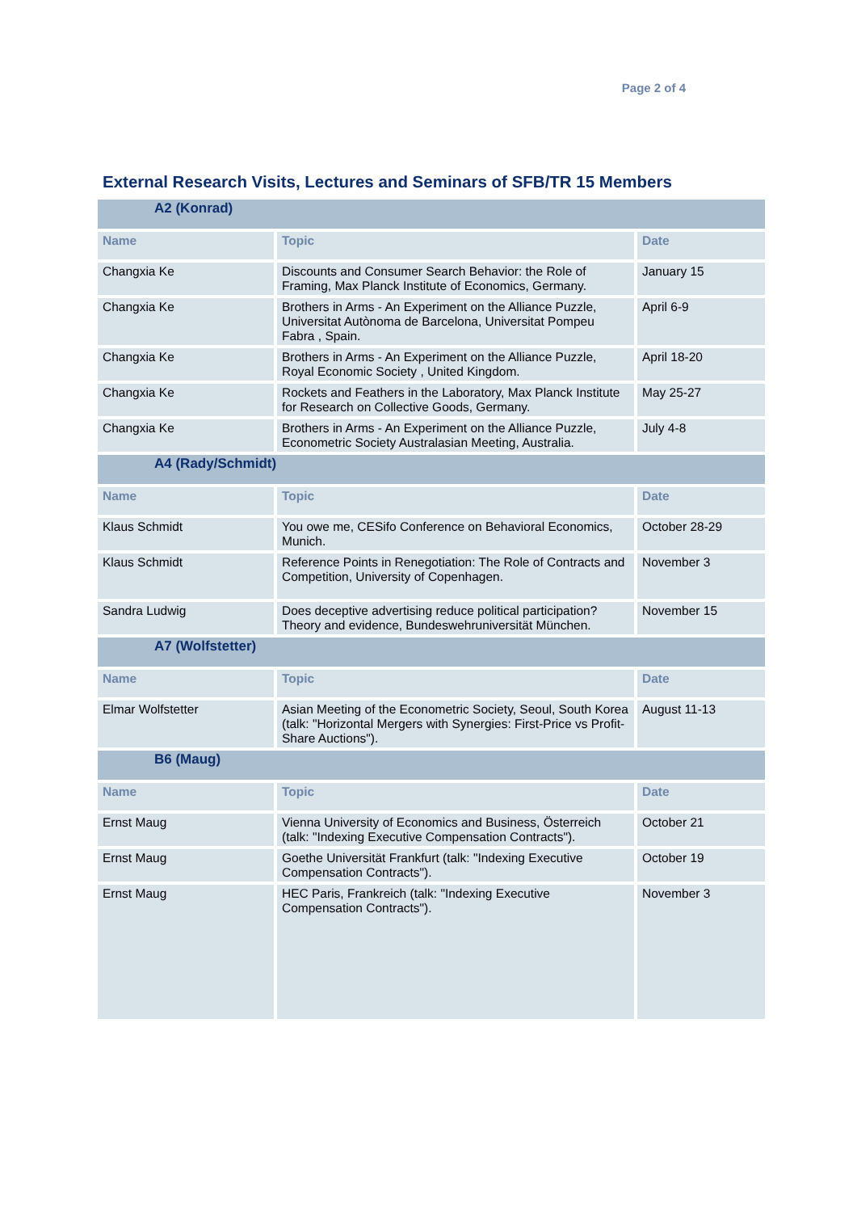Page 2 of 4
External Research Visits, Lectures and Seminars of SFB/TR 15 Members
| A2 (Konrad) | | |
| Name | Topic | Date |
| Changxia Ke | Discounts and Consumer Search Behavior: the Role of Framing, Max Planck Institute of Economics, Germany. | January 15 |
| Changxia Ke | Brothers in Arms - An Experiment on the Alliance Puzzle, Universitat Autònoma de Barcelona, Universitat Pompeu Fabra , Spain. | April 6-9 |
| Changxia Ke | Brothers in Arms - An Experiment on the Alliance Puzzle, Royal Economic Society , United Kingdom. | April 18-20 |
| Changxia Ke | Rockets and Feathers in the Laboratory, Max Planck Institute for Research on Collective Goods, Germany. | May 25-27 |
| Changxia Ke | Brothers in Arms - An Experiment on the Alliance Puzzle, Econometric Society Australasian Meeting, Australia. | July 4-8 |
| A4 (Rady/Schmidt) | | |
| Name | Topic | Date |
| Klaus Schmidt | You owe me, CESifo Conference on Behavioral Economics, Munich. | October 28-29 |
| Klaus Schmidt | Reference Points in Renegotiation: The Role of Contracts and Competition, University of Copenhagen. | November 3 |
| Sandra Ludwig | Does deceptive advertising reduce political participation? Theory and evidence, Bundeswehruniversität München. | November 15 |
| A7 (Wolfstetter) | | |
| Name | Topic | Date |
| Elmar Wolfstetter | Asian Meeting of the Econometric Society, Seoul, South Korea (talk: "Horizontal Mergers with Synergies: First-Price vs Profit-Share Auctions"). | August 11-13 |
| B6 (Maug) | | |
| Name | Topic | Date |
| Ernst Maug | Vienna University of Economics and Business, Österreich (talk: "Indexing Executive Compensation Contracts"). | October 21 |
| Ernst Maug | Goethe Universität Frankfurt (talk: "Indexing Executive Compensation Contracts"). | October 19 |
| Ernst Maug | HEC Paris, Frankreich (talk: "Indexing Executive Compensation Contracts"). | November 3 |